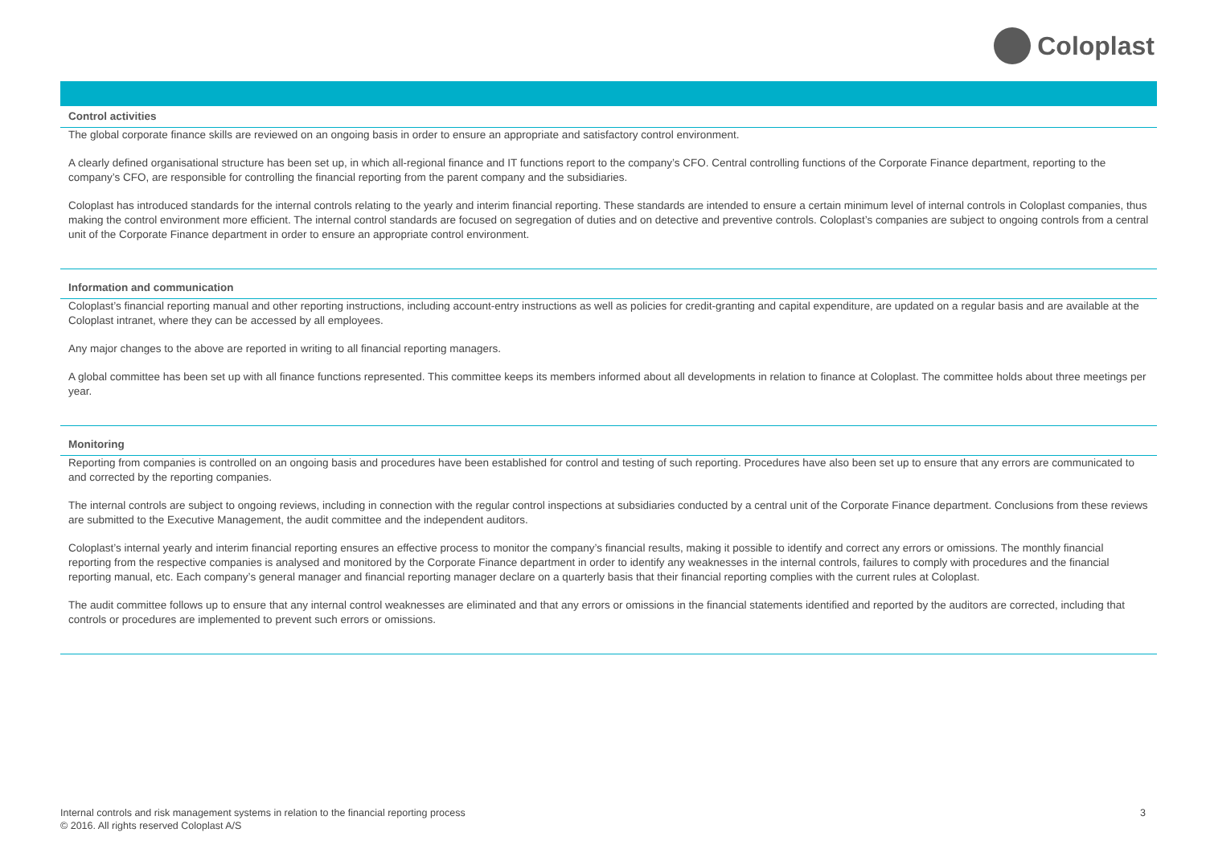Coloplast
Control activities
The global corporate finance skills are reviewed on an ongoing basis in order to ensure an appropriate and satisfactory control environment.
A clearly defined organisational structure has been set up, in which all-regional finance and IT functions report to the company’s CFO. Central controlling functions of the Corporate Finance department, reporting to the company’s CFO, are responsible for controlling the financial reporting from the parent company and the subsidiaries.
Coloplast has introduced standards for the internal controls relating to the yearly and interim financial reporting. These standards are intended to ensure a certain minimum level of internal controls in Coloplast companies, thus making the control environment more efficient. The internal control standards are focused on segregation of duties and on detective and preventive controls. Coloplast’s companies are subject to ongoing controls from a central unit of the Corporate Finance department in order to ensure an appropriate control environment.
Information and communication
Coloplast’s financial reporting manual and other reporting instructions, including account-entry instructions as well as policies for credit-granting and capital expenditure, are updated on a regular basis and are available at the Coloplast intranet, where they can be accessed by all employees.
Any major changes to the above are reported in writing to all financial reporting managers.
A global committee has been set up with all finance functions represented. This committee keeps its members informed about all developments in relation to finance at Coloplast. The committee holds about three meetings per year.
Monitoring
Reporting from companies is controlled on an ongoing basis and procedures have been established for control and testing of such reporting. Procedures have also been set up to ensure that any errors are communicated to and corrected by the reporting companies.
The internal controls are subject to ongoing reviews, including in connection with the regular control inspections at subsidiaries conducted by a central unit of the Corporate Finance department. Conclusions from these reviews are submitted to the Executive Management, the audit committee and the independent auditors.
Coloplast’s internal yearly and interim financial reporting ensures an effective process to monitor the company’s financial results, making it possible to identify and correct any errors or omissions. The monthly financial reporting from the respective companies is analysed and monitored by the Corporate Finance department in order to identify any weaknesses in the internal controls, failures to comply with procedures and the financial reporting manual, etc. Each company’s general manager and financial reporting manager declare on a quarterly basis that their financial reporting complies with the current rules at Coloplast.
The audit committee follows up to ensure that any internal control weaknesses are eliminated and that any errors or omissions in the financial statements identified and reported by the auditors are corrected, including that controls or procedures are implemented to prevent such errors or omissions.
Internal controls and risk management systems in relation to the financial reporting process
© 2016. All rights reserved Coloplast A/S
3